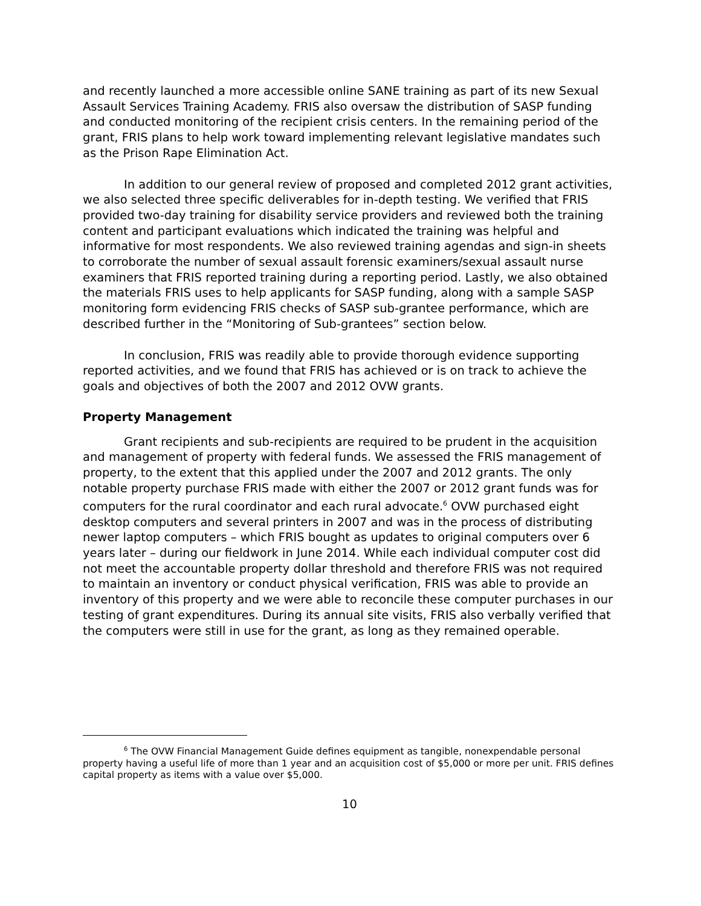and recently launched a more accessible online SANE training as part of its new Sexual Assault Services Training Academy. FRIS also oversaw the distribution of SASP funding and conducted monitoring of the recipient crisis centers. In the remaining period of the grant, FRIS plans to help work toward implementing relevant legislative mandates such as the Prison Rape Elimination Act.
In addition to our general review of proposed and completed 2012 grant activities, we also selected three specific deliverables for in-depth testing. We verified that FRIS provided two-day training for disability service providers and reviewed both the training content and participant evaluations which indicated the training was helpful and informative for most respondents. We also reviewed training agendas and sign-in sheets to corroborate the number of sexual assault forensic examiners/sexual assault nurse examiners that FRIS reported training during a reporting period. Lastly, we also obtained the materials FRIS uses to help applicants for SASP funding, along with a sample SASP monitoring form evidencing FRIS checks of SASP sub-grantee performance, which are described further in the “Monitoring of Sub-grantees” section below.
In conclusion, FRIS was readily able to provide thorough evidence supporting reported activities, and we found that FRIS has achieved or is on track to achieve the goals and objectives of both the 2007 and 2012 OVW grants.
Property Management
Grant recipients and sub-recipients are required to be prudent in the acquisition and management of property with federal funds. We assessed the FRIS management of property, to the extent that this applied under the 2007 and 2012 grants. The only notable property purchase FRIS made with either the 2007 or 2012 grant funds was for computers for the rural coordinator and each rural advocate.<sup>6</sup> OVW purchased eight desktop computers and several printers in 2007 and was in the process of distributing newer laptop computers – which FRIS bought as updates to original computers over 6 years later – during our fieldwork in June 2014. While each individual computer cost did not meet the accountable property dollar threshold and therefore FRIS was not required to maintain an inventory or conduct physical verification, FRIS was able to provide an inventory of this property and we were able to reconcile these computer purchases in our testing of grant expenditures. During its annual site visits, FRIS also verbally verified that the computers were still in use for the grant, as long as they remained operable.
<sup>6</sup> The OVW Financial Management Guide defines equipment as tangible, nonexpendable personal property having a useful life of more than 1 year and an acquisition cost of $5,000 or more per unit. FRIS defines capital property as items with a value over $5,000.
10